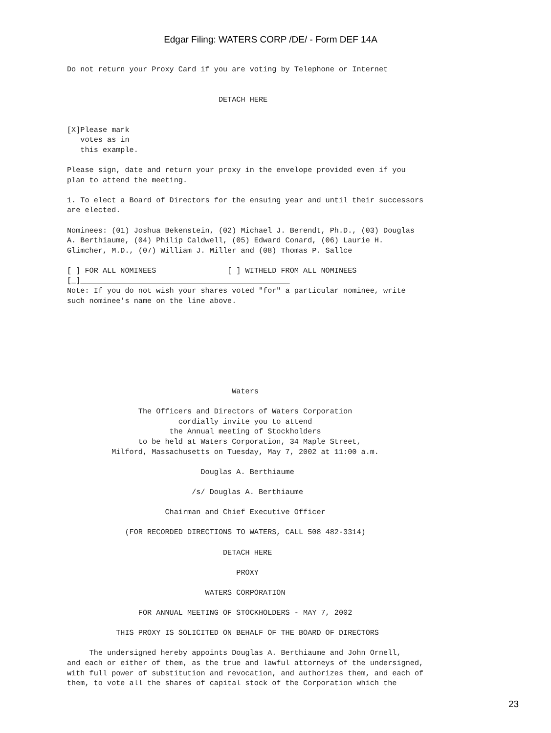Edgar Filing: WATERS CORP /DE/ - Form DEF 14A
Do not return your Proxy Card if you are voting by Telephone or Internet


                                  DETACH HERE


[X]Please mark
   votes as in
   this example.

Please sign, date and return your proxy in the envelope provided even if you
plan to attend the meeting.

1. To elect a Board of Directors for the ensuing year and until their successors
are elected.

Nominees: (01) Joshua Bekenstein, (02) Michael J. Berendt, Ph.D., (03) Douglas
A. Berthiaume, (04) Philip Caldwell, (05) Edward Conard, (06) Laurie H.
Glimcher, M.D., (07) William J. Miller and (08) Thomas P. Sallce

[ ] FOR ALL NOMINEES                [ ] WITHELD FROM ALL NOMINEES
[_]                                               
Note: If you do not wish your shares voted "for" a particular nominee, write
such nominee's name on the line above.








                                     Waters

                The Officers and Directors of Waters Corporation
                         cordially invite you to attend
                       the Annual meeting of Stockholders
                to be held at Waters Corporation, 34 Maple Street,
          Milford, Massachusetts on Tuesday, May 7, 2002 at 11:00 a.m.

                              Douglas A. Berthiaume

                            /s/ Douglas A. Berthiaume

                      Chairman and Chief Executive Officer

             (FOR RECORDED DIRECTIONS TO WATERS, CALL 508 482-3314)

                                   DETACH HERE

                                      PROXY

                               WATERS CORPORATION

                FOR ANNUAL MEETING OF STOCKHOLDERS - MAY 7, 2002

           THIS PROXY IS SOLICITED ON BEHALF OF THE BOARD OF DIRECTORS

     The undersigned hereby appoints Douglas A. Berthiaume and John Ornell,
and each or either of them, as the true and lawful attorneys of the undersigned,
with full power of substitution and revocation, and authorizes them, and each of
them, to vote all the shares of capital stock of the Corporation which the
23